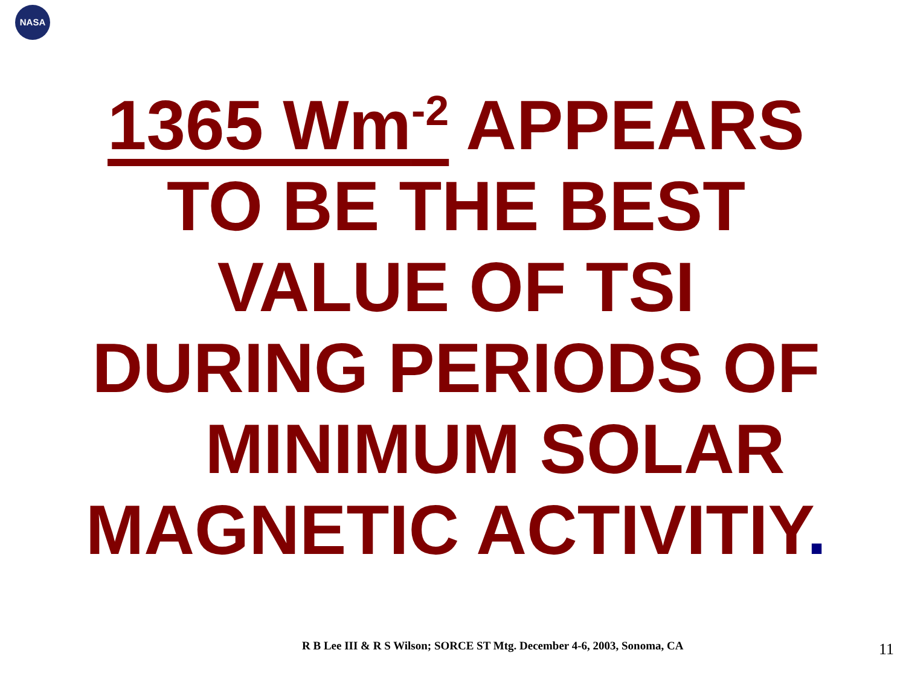NASA
1365 Wm<sup>-2</sup> APPEARS TO BE THE BEST VALUE OF TSI DURING PERIODS OF MINIMUM SOLAR MAGNETIC ACTIVITIY.
R B Lee III & R S Wilson; SORCE ST Mtg. December 4-6, 2003, Sonoma, CA
11